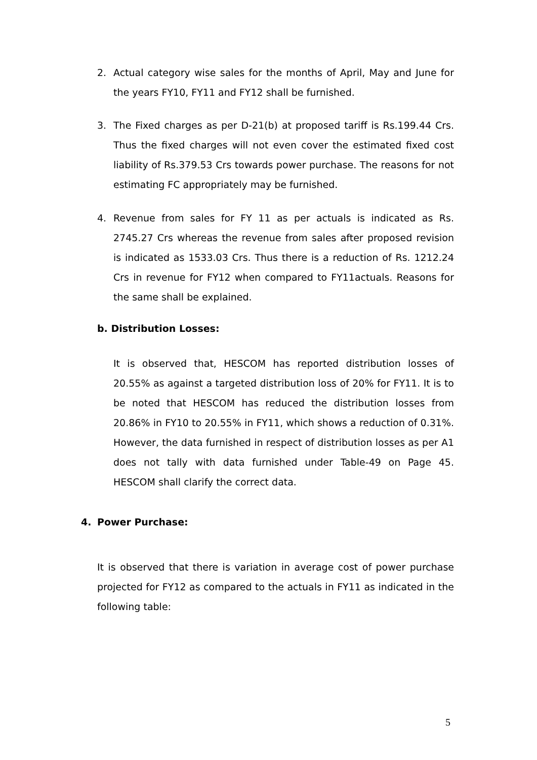2. Actual category wise sales for the months of April, May and June for the years FY10, FY11 and FY12 shall be furnished.
3. The Fixed charges as per D-21(b) at proposed tariff is Rs.199.44 Crs. Thus the fixed charges will not even cover the estimated fixed cost liability of Rs.379.53 Crs towards power purchase. The reasons for not estimating FC appropriately may be furnished.
4. Revenue from sales for FY 11 as per actuals is indicated as Rs. 2745.27 Crs whereas the revenue from sales after proposed revision is indicated as 1533.03 Crs. Thus there is a reduction of Rs. 1212.24 Crs in revenue for FY12 when compared to FY11actuals. Reasons for the same shall be explained.
b. Distribution Losses:
It is observed that, HESCOM has reported distribution losses of 20.55% as against a targeted distribution loss of 20% for FY11. It is to be noted that HESCOM has reduced the distribution losses from 20.86% in FY10 to 20.55% in FY11, which shows a reduction of 0.31%. However, the data furnished in respect of distribution losses as per A1 does not tally with data furnished under Table-49 on Page 45. HESCOM shall clarify the correct data.
4. Power Purchase:
It is observed that there is variation in average cost of power purchase projected for FY12 as compared to the actuals in FY11 as indicated in the following table:
5